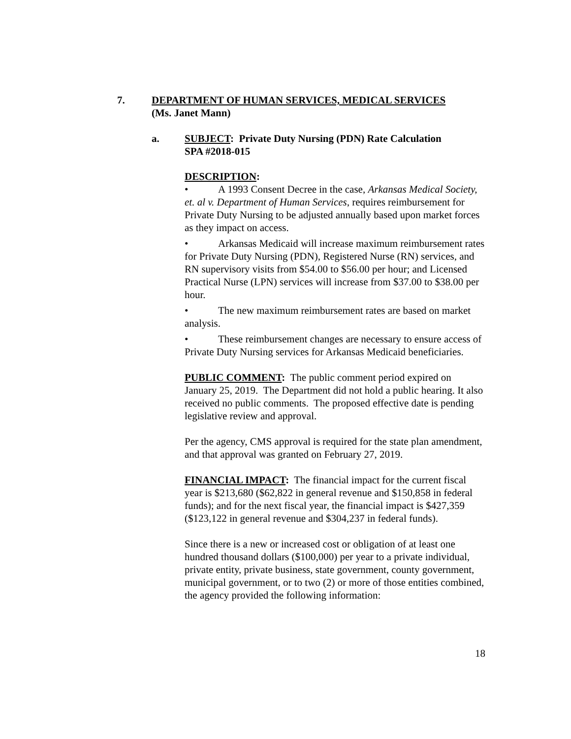7. DEPARTMENT OF HUMAN SERVICES, MEDICAL SERVICES
(Ms. Janet Mann)
a. SUBJECT: Private Duty Nursing (PDN) Rate Calculation
SPA #2018-015
DESCRIPTION:
• A 1993 Consent Decree in the case, Arkansas Medical Society, et. al v. Department of Human Services, requires reimbursement for Private Duty Nursing to be adjusted annually based upon market forces as they impact on access.
• Arkansas Medicaid will increase maximum reimbursement rates for Private Duty Nursing (PDN), Registered Nurse (RN) services, and RN supervisory visits from $54.00 to $56.00 per hour; and Licensed Practical Nurse (LPN) services will increase from $37.00 to $38.00 per hour.
• The new maximum reimbursement rates are based on market analysis.
• These reimbursement changes are necessary to ensure access of Private Duty Nursing services for Arkansas Medicaid beneficiaries.
PUBLIC COMMENT: The public comment period expired on January 25, 2019. The Department did not hold a public hearing. It also received no public comments. The proposed effective date is pending legislative review and approval.
Per the agency, CMS approval is required for the state plan amendment, and that approval was granted on February 27, 2019.
FINANCIAL IMPACT: The financial impact for the current fiscal year is $213,680 ($62,822 in general revenue and $150,858 in federal funds); and for the next fiscal year, the financial impact is $427,359 ($123,122 in general revenue and $304,237 in federal funds).
Since there is a new or increased cost or obligation of at least one hundred thousand dollars ($100,000) per year to a private individual, private entity, private business, state government, county government, municipal government, or to two (2) or more of those entities combined, the agency provided the following information:
18